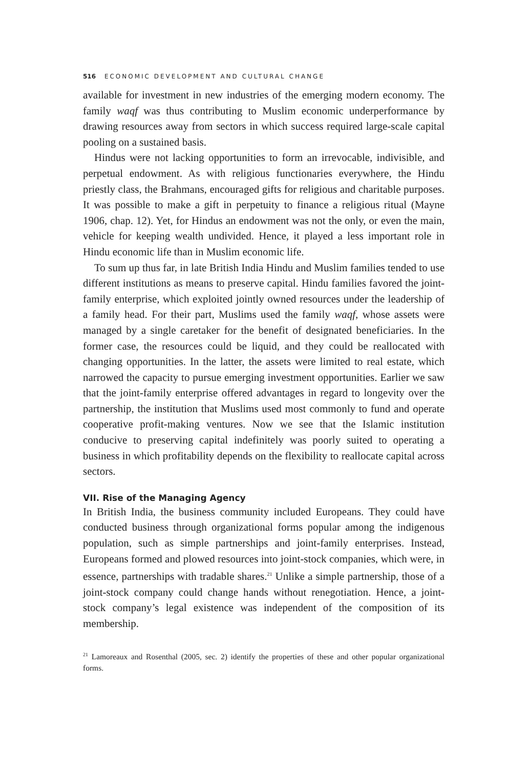516 ECONOMIC DEVELOPMENT AND CULTURAL CHANGE
available for investment in new industries of the emerging modern economy. The family waqf was thus contributing to Muslim economic underperformance by drawing resources away from sectors in which success required large-scale capital pooling on a sustained basis.
Hindus were not lacking opportunities to form an irrevocable, indivisible, and perpetual endowment. As with religious functionaries everywhere, the Hindu priestly class, the Brahmans, encouraged gifts for religious and charitable purposes. It was possible to make a gift in perpetuity to finance a religious ritual (Mayne 1906, chap. 12). Yet, for Hindus an endowment was not the only, or even the main, vehicle for keeping wealth undivided. Hence, it played a less important role in Hindu economic life than in Muslim economic life.
To sum up thus far, in late British India Hindu and Muslim families tended to use different institutions as means to preserve capital. Hindu families favored the joint-family enterprise, which exploited jointly owned resources under the leadership of a family head. For their part, Muslims used the family waqf, whose assets were managed by a single caretaker for the benefit of designated beneficiaries. In the former case, the resources could be liquid, and they could be reallocated with changing opportunities. In the latter, the assets were limited to real estate, which narrowed the capacity to pursue emerging investment opportunities. Earlier we saw that the joint-family enterprise offered advantages in regard to longevity over the partnership, the institution that Muslims used most commonly to fund and operate cooperative profit-making ventures. Now we see that the Islamic institution conducive to preserving capital indefinitely was poorly suited to operating a business in which profitability depends on the flexibility to reallocate capital across sectors.
VII. Rise of the Managing Agency
In British India, the business community included Europeans. They could have conducted business through organizational forms popular among the indigenous population, such as simple partnerships and joint-family enterprises. Instead, Europeans formed and plowed resources into joint-stock companies, which were, in essence, partnerships with tradable shares.<sup>21</sup> Unlike a simple partnership, those of a joint-stock company could change hands without renegotiation. Hence, a joint-stock company’s legal existence was independent of the composition of its membership.
<sup>21</sup> Lamoreaux and Rosenthal (2005, sec. 2) identify the properties of these and other popular organizational forms.